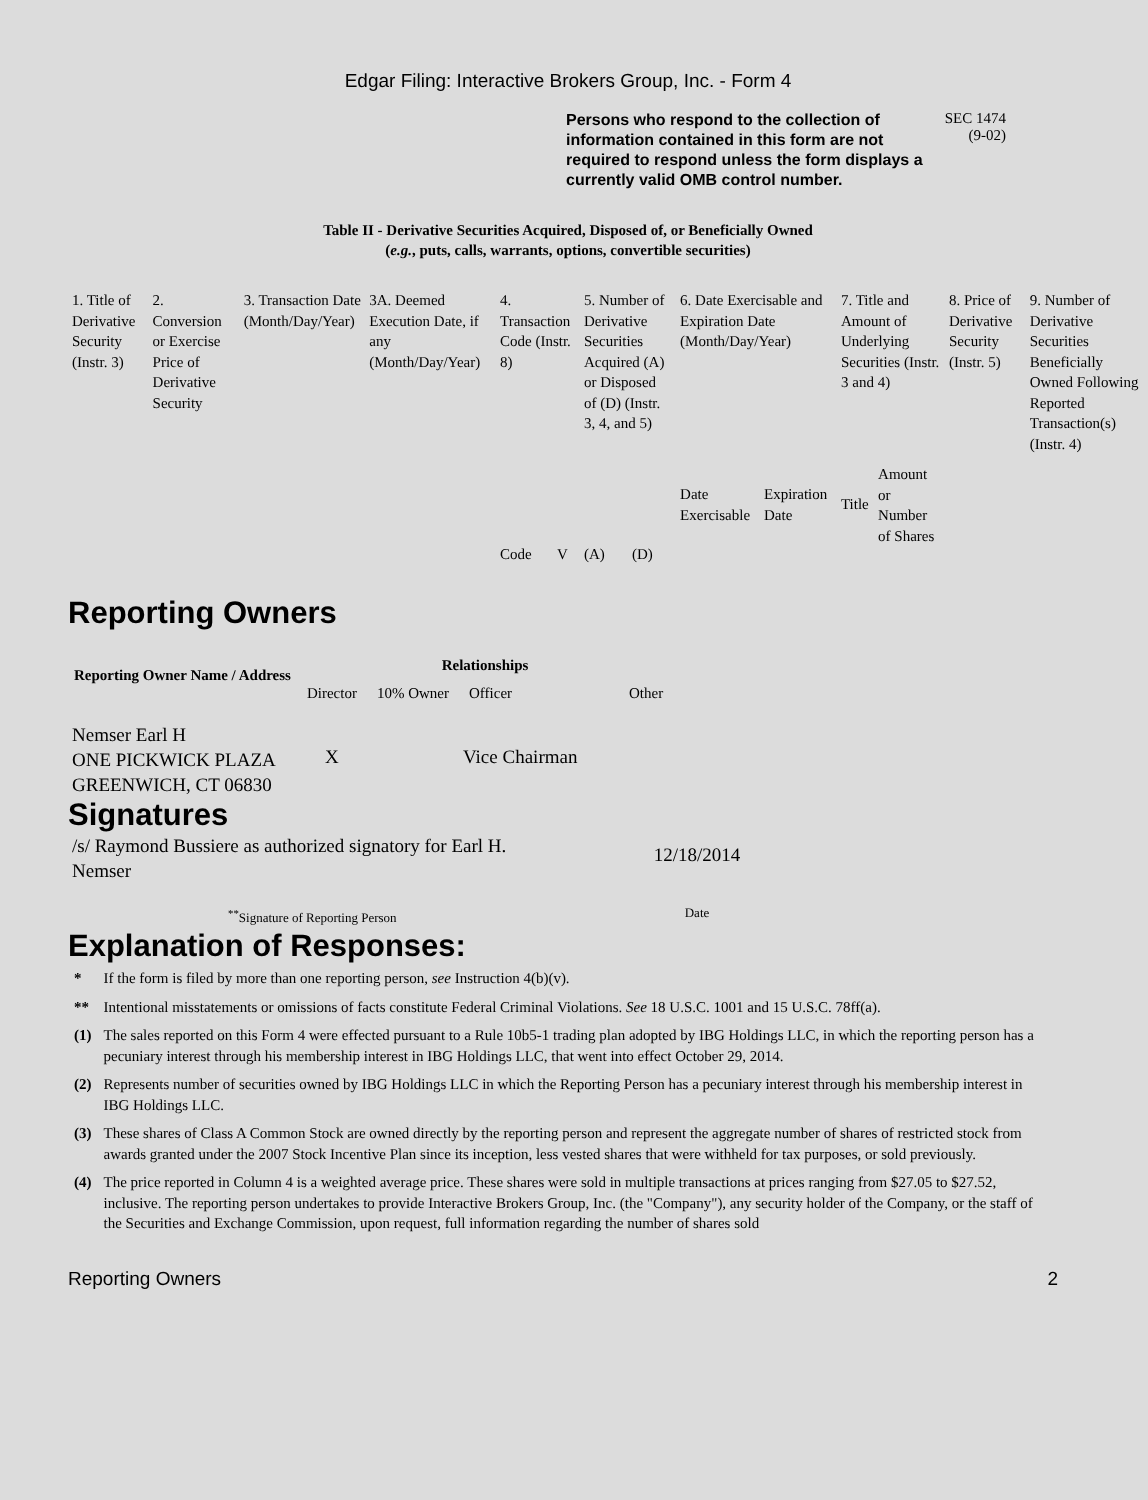Edgar Filing: Interactive Brokers Group, Inc. - Form 4
Persons who respond to the collection of information contained in this form are not required to respond unless the form displays a currently valid OMB control number.
SEC 1474
(9-02)
Table II - Derivative Securities Acquired, Disposed of, or Beneficially Owned
(e.g., puts, calls, warrants, options, convertible securities)
| 1. Title of Derivative Security (Instr. 3) | 2. Conversion or Exercise Price of Derivative Security | 3. Transaction Date (Month/Day/Year) | 3A. Deemed Execution Date, if any (Month/Day/Year) | 4. Transaction Code (Instr. 8) | | 5. Number of Derivative Securities Acquired (A) or Disposed of (D) (Instr. 3, 4, and 5) | | 6. Date Exercisable and Expiration Date (Month/Day/Year) | | 7. Title and Amount of Underlying Securities (Instr. 3 and 4) | | 8. Price of Derivative Security (Instr. 5) | 9. Number of Derivative Securities Beneficially Owned Following Reported Transaction(s) (Instr. 4) |
| --- | --- | --- | --- | --- | --- | --- | --- | --- | --- | --- | --- | --- | --- |
| | | | | Code | V | (A) | (D) | Date Exercisable | Expiration Date | Title | Amount or Number of Shares | | |
Reporting Owners
| Reporting Owner Name / Address | Relationships | | | |
| --- | --- | --- | --- | --- |
| | Director | 10% Owner | Officer | Other |
| Nemser Earl H ONE PICKWICK PLAZA GREENWICH, CT 06830 | X | | Vice Chairman | |
Signatures
| /s/ Raymond Bussiere as authorized signatory for Earl H. Nemser | 12/18/2014 |
| <sup>**</sup> Signature of Reporting Person | Date |
Explanation of Responses:
| * | If the form is filed by more than one reporting person, see Instruction 4(b)(v). |
| ** | Intentional misstatements or omissions of facts constitute Federal Criminal Violations. See 18 U.S.C. 1001 and 15 U.S.C. 78ff(a). |
| (1) | The sales reported on this Form 4 were effected pursuant to a Rule 10b5-1 trading plan adopted by IBG Holdings LLC, in which the reporting person has a pecuniary interest through his membership interest in IBG Holdings LLC, that went into effect October 29, 2014. |
| (2) | Represents number of securities owned by IBG Holdings LLC in which the Reporting Person has a pecuniary interest through his membership interest in IBG Holdings LLC. |
| (3) | These shares of Class A Common Stock are owned directly by the reporting person and represent the aggregate number of shares of restricted stock from awards granted under the 2007 Stock Incentive Plan since its inception, less vested shares that were withheld for tax purposes, or sold previously. |
| (4) | The price reported in Column 4 is a weighted average price. These shares were sold in multiple transactions at prices ranging from $27.05 to $27.52, inclusive. The reporting person undertakes to provide Interactive Brokers Group, Inc. (the "Company"), any security holder of the Company, or the staff of the Securities and Exchange Commission, upon request, full information regarding the number of shares sold |
Reporting Owners 2